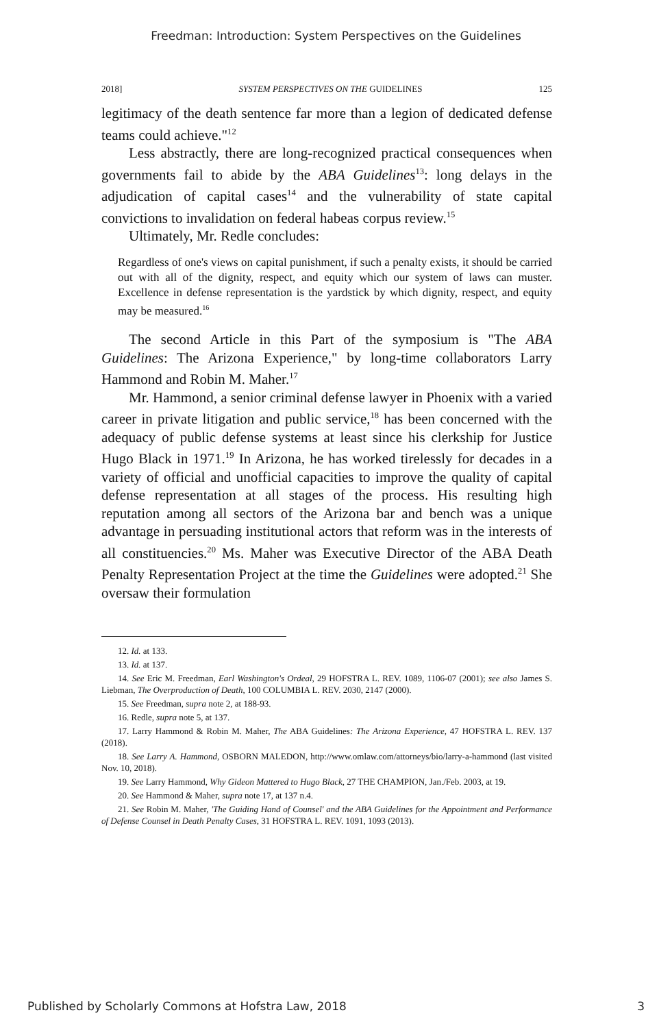Freedman: Introduction: System Perspectives on the Guidelines
2018] SYSTEM PERSPECTIVES ON THE GUIDELINES 125
legitimacy of the death sentence far more than a legion of dedicated defense teams could achieve."<sup>12</sup>
Less abstractly, there are long-recognized practical consequences when governments fail to abide by the ABA Guidelines<sup>13</sup>: long delays in the adjudication of capital cases<sup>14</sup> and the vulnerability of state capital convictions to invalidation on federal habeas corpus review.<sup>15</sup>
Ultimately, Mr. Redle concludes:
Regardless of one's views on capital punishment, if such a penalty exists, it should be carried out with all of the dignity, respect, and equity which our system of laws can muster. Excellence in defense representation is the yardstick by which dignity, respect, and equity may be measured.<sup>16</sup>
The second Article in this Part of the symposium is "The ABA Guidelines: The Arizona Experience," by long-time collaborators Larry Hammond and Robin M. Maher.<sup>17</sup>
Mr. Hammond, a senior criminal defense lawyer in Phoenix with a varied career in private litigation and public service,<sup>18</sup> has been concerned with the adequacy of public defense systems at least since his clerkship for Justice Hugo Black in 1971.<sup>19</sup> In Arizona, he has worked tirelessly for decades in a variety of official and unofficial capacities to improve the quality of capital defense representation at all stages of the process. His resulting high reputation among all sectors of the Arizona bar and bench was a unique advantage in persuading institutional actors that reform was in the interests of all constituencies.<sup>20</sup> Ms. Maher was Executive Director of the ABA Death Penalty Representation Project at the time the Guidelines were adopted.<sup>21</sup> She oversaw their formulation
12. Id. at 133.
13. Id. at 137.
14. See Eric M. Freedman, Earl Washington's Ordeal, 29 HOFSTRA L. REV. 1089, 1106-07 (2001); see also James S. Liebman, The Overproduction of Death, 100 COLUMBIA L. REV. 2030, 2147 (2000).
15. See Freedman, supra note 2, at 188-93.
16. Redle, supra note 5, at 137.
17. Larry Hammond & Robin M. Maher, The ABA Guidelines: The Arizona Experience, 47 HOFSTRA L. REV. 137 (2018).
18. See Larry A. Hammond, OSBORN MALEDON, http://www.omlaw.com/attorneys/bio/larry-a-hammond (last visited Nov. 10, 2018).
19. See Larry Hammond, Why Gideon Mattered to Hugo Black, 27 THE CHAMPION, Jan./Feb. 2003, at 19.
20. See Hammond & Maher, supra note 17, at 137 n.4.
21. See Robin M. Maher, 'The Guiding Hand of Counsel' and the ABA Guidelines for the Appointment and Performance of Defense Counsel in Death Penalty Cases, 31 HOFSTRA L. REV. 1091, 1093 (2013).
Published by Scholarly Commons at Hofstra Law, 2018 3